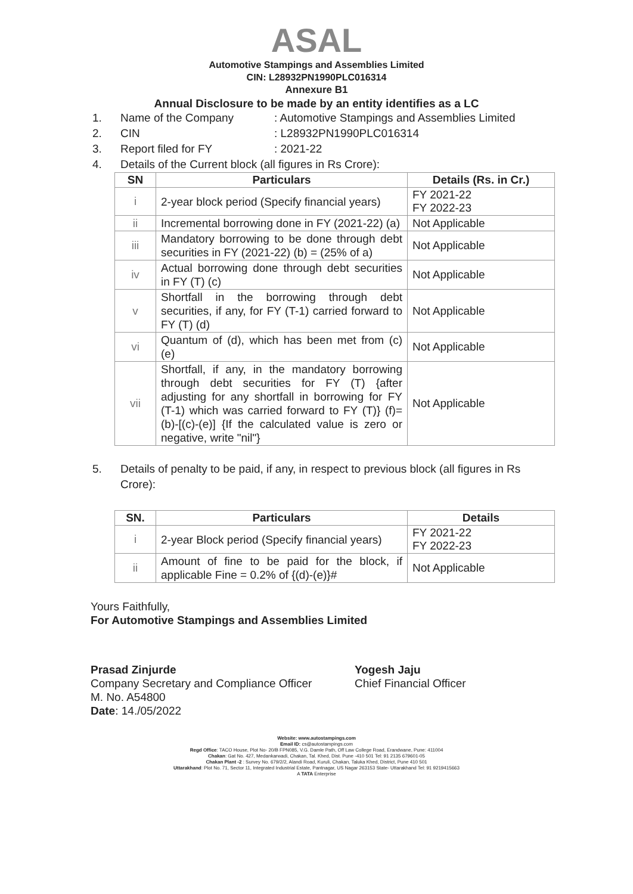ASAL
Automotive Stampings and Assemblies Limited
CIN: L28932PN1990PLC016314
Annexure B1
Annual Disclosure to be made by an entity identifies as a LC
1. Name of the Company: Automotive Stampings and Assemblies Limited
2. CIN: L28932PN1990PLC016314
3. Report filed for FY: 2021-22
4. Details of the Current block (all figures in Rs Crore):
| SN | Particulars | Details (Rs. in Cr.) |
| --- | --- | --- |
| i | 2-year block period (Specify financial years) | FY 2021-22 FY 2022-23 |
| ii | Incremental borrowing done in FY (2021-22) (a) | Not Applicable |
| iii | Mandatory borrowing to be done through debt securities in FY (2021-22) (b) = (25% of a) | Not Applicable |
| iv | Actual borrowing done through debt securities in FY (T) (c) | Not Applicable |
| v | Shortfall in the borrowing through debt securities, if any, for FY (T-1) carried forward to FY (T) (d) | Not Applicable |
| vi | Quantum of (d), which has been met from (c) (e) | Not Applicable |
| vii | Shortfall, if any, in the mandatory borrowing through debt securities for FY (T) {after adjusting for any shortfall in borrowing for FY (T-1) which was carried forward to FY (T)} (f)= (b)-[(c)-(e)] {If the calculated value is zero or negative, write "nil"} | Not Applicable |
5. Details of penalty to be paid, if any, in respect to previous block (all figures in Rs Crore):
| SN. | Particulars | Details |
| --- | --- | --- |
| i | 2-year Block period (Specify financial years) | FY 2021-22 FY 2022-23 |
| ii | Amount of fine to be paid for the block, if applicable Fine = 0.2% of {(d)-(e)}# | Not Applicable |
Yours Faithfully,
For Automotive Stampings and Assemblies Limited
Prasad Zinjurde
Company Secretary and Compliance Officer
M. No. A54800
Date: 14./05/2022
Yogesh Jaju
Chief Financial Officer
Website: www.autostampings.com
Email ID: cs@autostampings.com
Regd Office: TACO House, Plot No- 20/B FPN085, V.G. Damle Path, Off Law College Road, Erandwane, Pune: 411004
Chakan: Gat No. 427, Medankarwadi, Chakan, Tal. Khed, Dist. Pune -410 501 Tel: 91 2135 679601-05
Chakan Plant -2 : Survey No. 679/2/2, Alandi Road, Kuruli, Chakan, Taluka Khed, District, Pune 410 501
Uttarakhand: Plot No. 71, Sector 11, Integrated Industrial Estate, Pantnagar, US Nagar 263153 State- Uttarakhand Tel: 91 9219415663
A TATA Enterprise